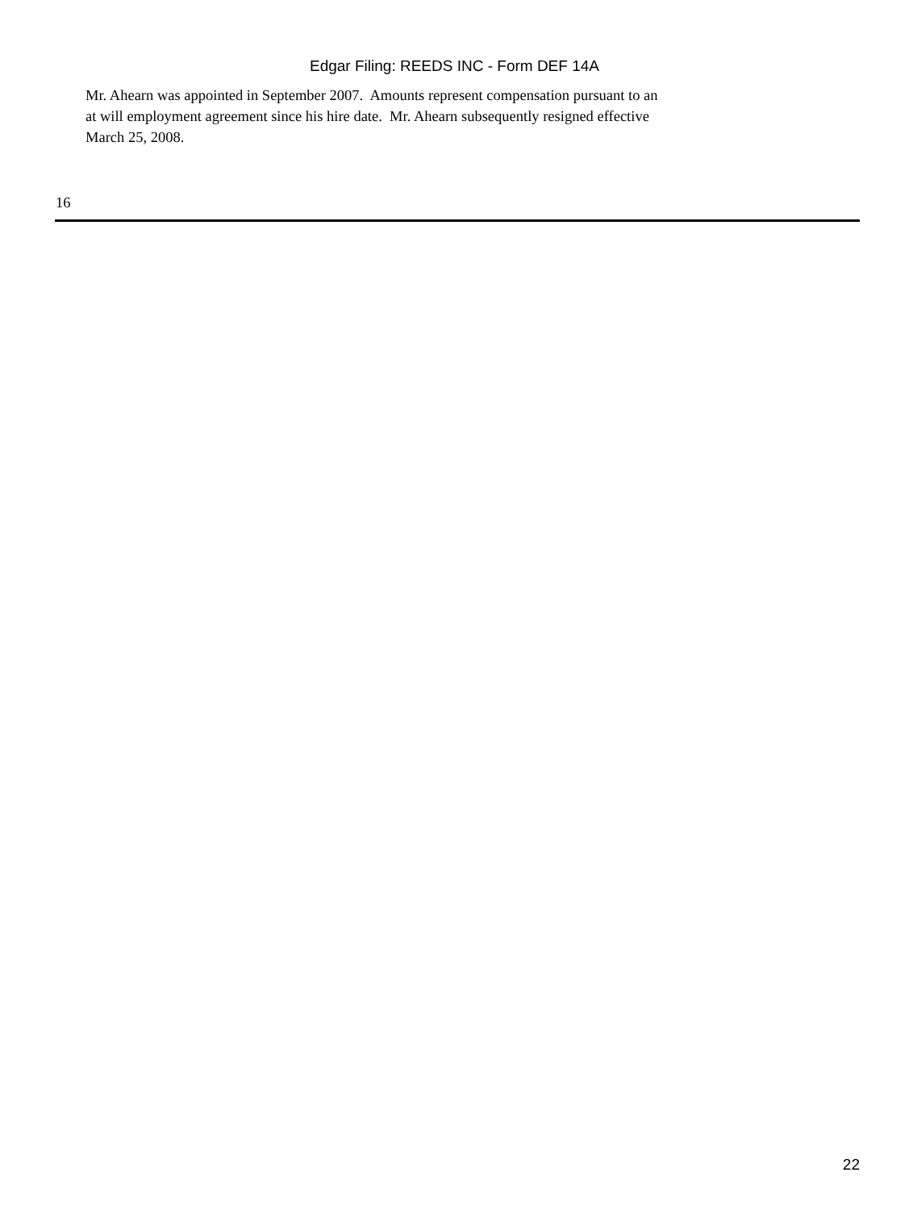Edgar Filing: REEDS INC - Form DEF 14A
Mr. Ahearn was appointed in September 2007. Amounts represent compensation pursuant to an at will employment agreement since his hire date. Mr. Ahearn subsequently resigned effective March 25, 2008.
16
22